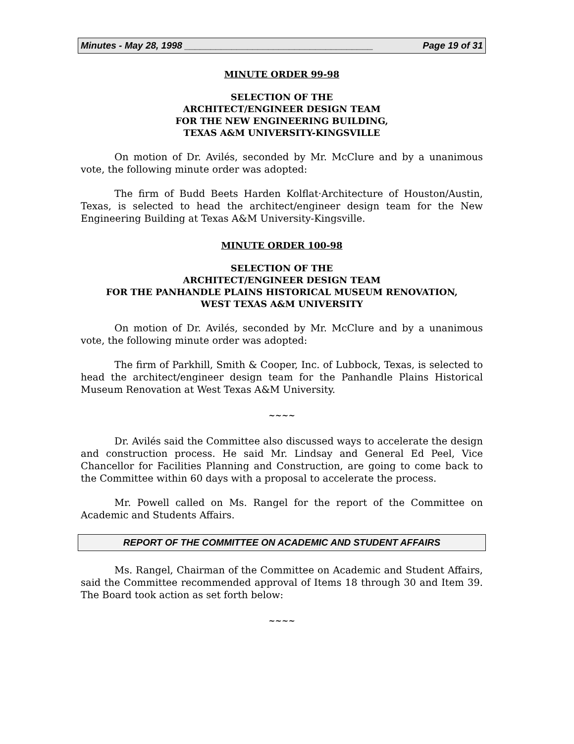Minutes - May 28, 1998 ____________________________________ Page 19 of 31
MINUTE ORDER 99-98
SELECTION OF THE
ARCHITECT/ENGINEER DESIGN TEAM
FOR THE NEW ENGINEERING BUILDING,
TEXAS A&M UNIVERSITY-KINGSVILLE
On motion of Dr. Avilés, seconded by Mr. McClure and by a unanimous vote, the following minute order was adopted:
The firm of Budd Beets Harden Kolflat·Architecture of Houston/Austin, Texas, is selected to head the architect/engineer design team for the New Engineering Building at Texas A&M University-Kingsville.
MINUTE ORDER 100-98
SELECTION OF THE
ARCHITECT/ENGINEER DESIGN TEAM
FOR THE PANHANDLE PLAINS HISTORICAL MUSEUM RENOVATION,
WEST TEXAS A&M UNIVERSITY
On motion of Dr. Avilés, seconded by Mr. McClure and by a unanimous vote, the following minute order was adopted:
The firm of Parkhill, Smith & Cooper, Inc. of Lubbock, Texas, is selected to head the architect/engineer design team for the Panhandle Plains Historical Museum Renovation at West Texas A&M University.
~~~~
Dr. Avilés said the Committee also discussed ways to accelerate the design and construction process. He said Mr. Lindsay and General Ed Peel, Vice Chancellor for Facilities Planning and Construction, are going to come back to the Committee within 60 days with a proposal to accelerate the process.
Mr. Powell called on Ms. Rangel for the report of the Committee on Academic and Students Affairs.
REPORT OF THE COMMITTEE ON ACADEMIC AND STUDENT AFFAIRS
Ms. Rangel, Chairman of the Committee on Academic and Student Affairs, said the Committee recommended approval of Items 18 through 30 and Item 39. The Board took action as set forth below:
~~~~